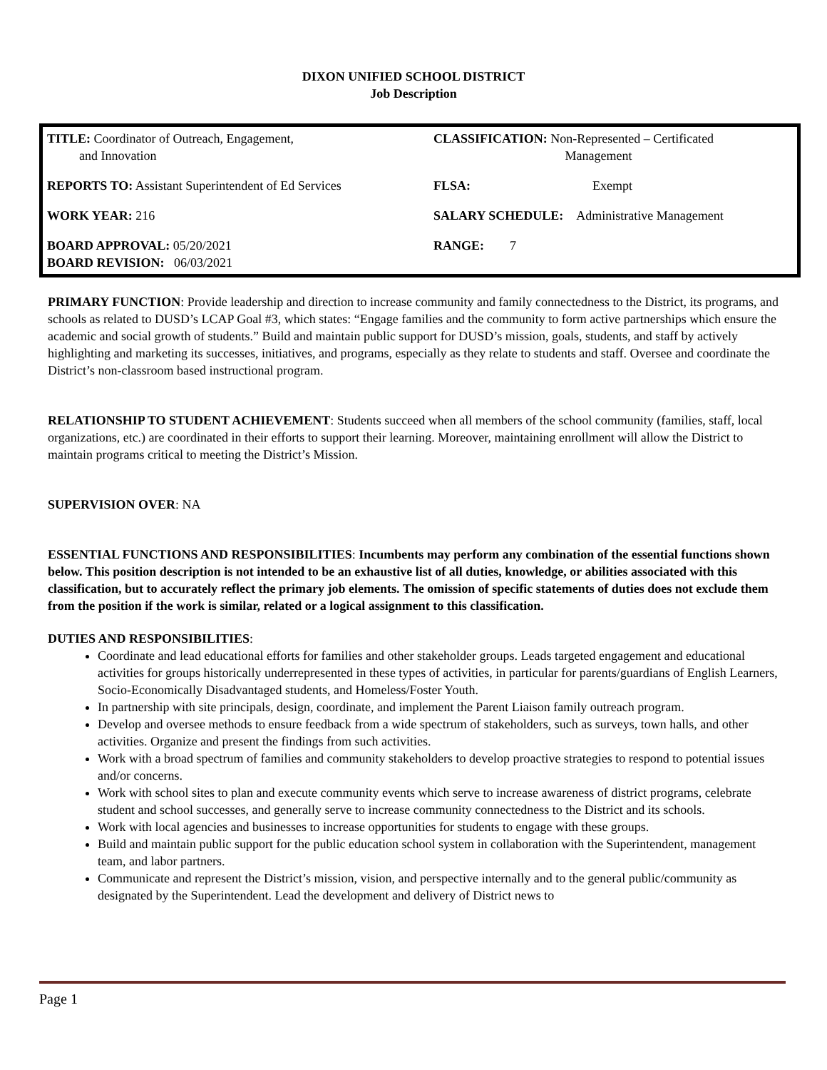DIXON UNIFIED SCHOOL DISTRICT
Job Description
| TITLE: Coordinator of Outreach, Engagement, and Innovation | CLASSIFICATION: Non-Represented – Certificated Management |
| REPORTS TO: Assistant Superintendent of Ed Services | FLSA: Exempt |
| WORK YEAR: 216 | SALARY SCHEDULE: Administrative Management |
| BOARD APPROVAL: 05/20/2021 BOARD REVISION: 06/03/2021 | RANGE: 7 |
PRIMARY FUNCTION: Provide leadership and direction to increase community and family connectedness to the District, its programs, and schools as related to DUSD’s LCAP Goal #3, which states: “Engage families and the community to form active partnerships which ensure the academic and social growth of students.” Build and maintain public support for DUSD’s mission, goals, students, and staff by actively highlighting and marketing its successes, initiatives, and programs, especially as they relate to students and staff. Oversee and coordinate the District’s non-classroom based instructional program.
RELATIONSHIP TO STUDENT ACHIEVEMENT: Students succeed when all members of the school community (families, staff, local organizations, etc.) are coordinated in their efforts to support their learning. Moreover, maintaining enrollment will allow the District to maintain programs critical to meeting the District’s Mission.
SUPERVISION OVER: NA
ESSENTIAL FUNCTIONS AND RESPONSIBILITIES: Incumbents may perform any combination of the essential functions shown below. This position description is not intended to be an exhaustive list of all duties, knowledge, or abilities associated with this classification, but to accurately reflect the primary job elements. The omission of specific statements of duties does not exclude them from the position if the work is similar, related or a logical assignment to this classification.
DUTIES AND RESPONSIBILITIES:
Coordinate and lead educational efforts for families and other stakeholder groups. Leads targeted engagement and educational activities for groups historically underrepresented in these types of activities, in particular for parents/guardians of English Learners, Socio-Economically Disadvantaged students, and Homeless/Foster Youth.
In partnership with site principals, design, coordinate, and implement the Parent Liaison family outreach program.
Develop and oversee methods to ensure feedback from a wide spectrum of stakeholders, such as surveys, town halls, and other activities. Organize and present the findings from such activities.
Work with a broad spectrum of families and community stakeholders to develop proactive strategies to respond to potential issues and/or concerns.
Work with school sites to plan and execute community events which serve to increase awareness of district programs, celebrate student and school successes, and generally serve to increase community connectedness to the District and its schools.
Work with local agencies and businesses to increase opportunities for students to engage with these groups.
Build and maintain public support for the public education school system in collaboration with the Superintendent, management team, and labor partners.
Communicate and represent the District’s mission, vision, and perspective internally and to the general public/community as designated by the Superintendent. Lead the development and delivery of District news to
Page 1